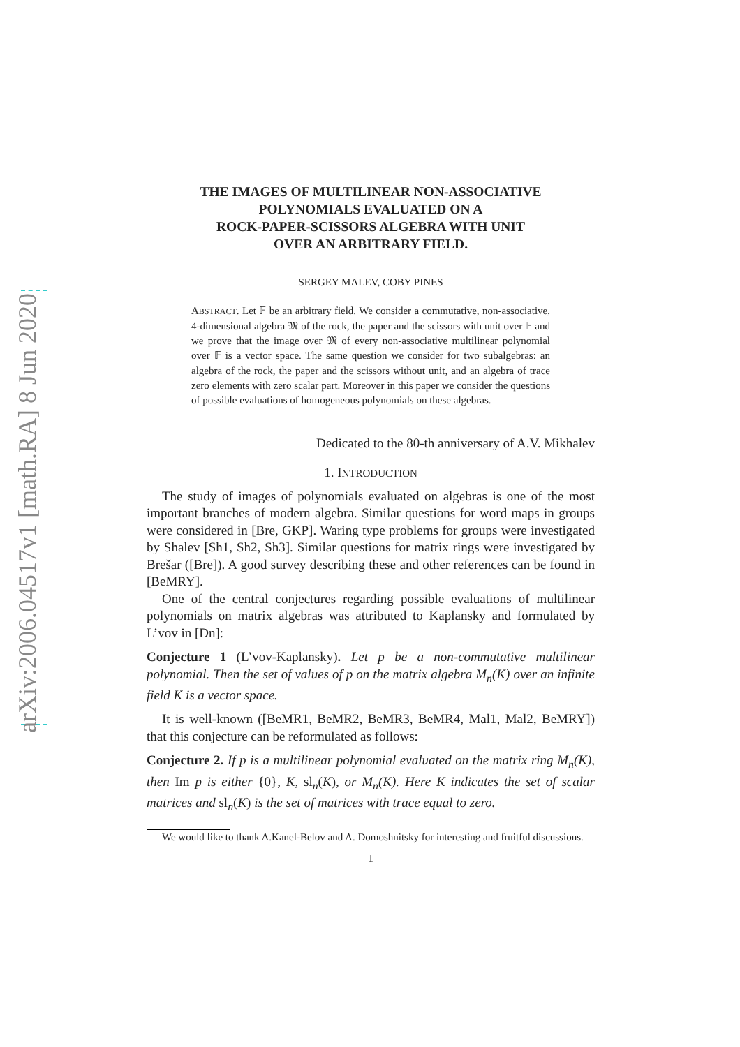arXiv:2006.04517v1 [math.RA] 8 Jun 2020
THE IMAGES OF MULTILINEAR NON-ASSOCIATIVE
POLYNOMIALS EVALUATED ON A
ROCK-PAPER-SCISSORS ALGEBRA WITH UNIT
OVER AN ARBITRARY FIELD.
SERGEY MALEV, COBY PINES
ABSTRACT. Let 𝔽 be an arbitrary field. We consider a commutative, non-associative, 4-dimensional algebra 𝔐 of the rock, the paper and the scissors with unit over 𝔽 and we prove that the image over 𝔐 of every non-associative multilinear polynomial over 𝔽 is a vector space. The same question we consider for two subalgebras: an algebra of the rock, the paper and the scissors without unit, and an algebra of trace zero elements with zero scalar part. Moreover in this paper we consider the questions of possible evaluations of homogeneous polynomials on these algebras.
Dedicated to the 80-th anniversary of A.V. Mikhalev
1. INTRODUCTION
The study of images of polynomials evaluated on algebras is one of the most important branches of modern algebra. Similar questions for word maps in groups were considered in [Bre, GKP]. Waring type problems for groups were investigated by Shalev [Sh1, Sh2, Sh3]. Similar questions for matrix rings were investigated by Brešar ([Bre]). A good survey describing these and other references can be found in [BeMRY].
One of the central conjectures regarding possible evaluations of multilinear polynomials on matrix algebras was attributed to Kaplansky and formulated by L’vov in [Dn]:
Conjecture 1 (L’vov-Kaplansky). Let p be a non-commutative multilinear polynomial. Then the set of values of p on the matrix algebra M<sub>n</sub>(K) over an infinite field K is a vector space.
It is well-known ([BeMR1, BeMR2, BeMR3, BeMR4, Mal1, Mal2, BeMRY]) that this conjecture can be reformulated as follows:
Conjecture 2. If p is a multilinear polynomial evaluated on the matrix ring M<sub>n</sub>(K), then Im p is either {0}, K, sl<sub>n</sub>(K), or M<sub>n</sub>(K). Here K indicates the set of scalar matrices and sl<sub>n</sub>(K) is the set of matrices with trace equal to zero.
We would like to thank A.Kanel-Belov and A. Domoshnitsky for interesting and fruitful discussions.
1